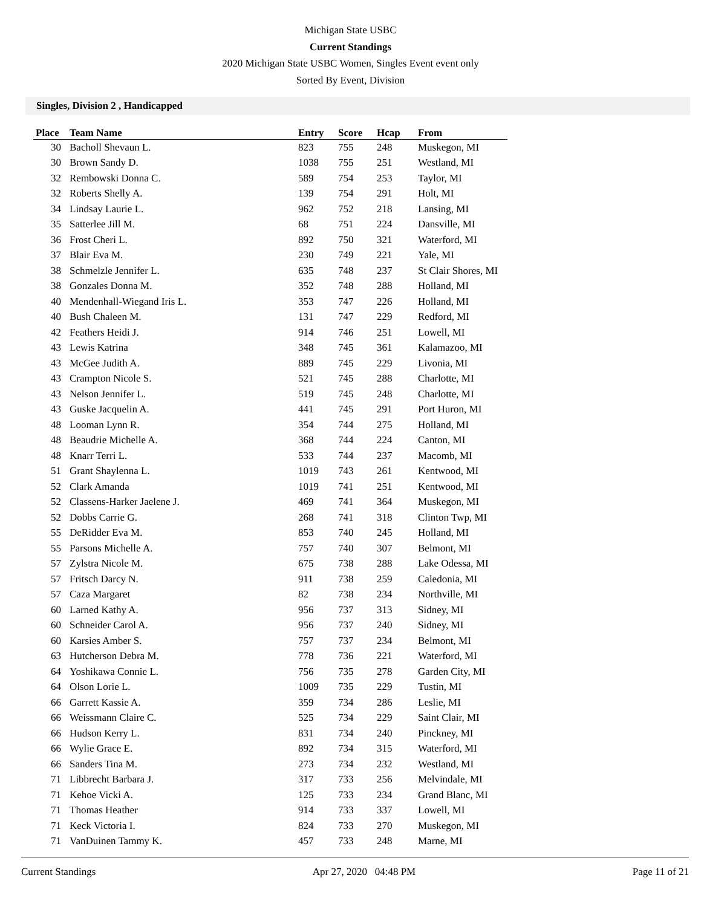Michigan State USBC
Current Standings
2020 Michigan State USBC Women, Singles Event event only
Sorted By Event, Division
Singles, Division 2 , Handicapped
| Place | Team Name | Entry | Score | Hcap | From |
| --- | --- | --- | --- | --- | --- |
| 30 | Bacholl Shevaun L. | 823 | 755 | 248 | Muskegon, MI |
| 30 | Brown Sandy D. | 1038 | 755 | 251 | Westland, MI |
| 32 | Rembowski Donna C. | 589 | 754 | 253 | Taylor, MI |
| 32 | Roberts Shelly A. | 139 | 754 | 291 | Holt, MI |
| 34 | Lindsay Laurie L. | 962 | 752 | 218 | Lansing, MI |
| 35 | Satterlee Jill M. | 68 | 751 | 224 | Dansville, MI |
| 36 | Frost Cheri L. | 892 | 750 | 321 | Waterford, MI |
| 37 | Blair Eva M. | 230 | 749 | 221 | Yale, MI |
| 38 | Schmelzle Jennifer L. | 635 | 748 | 237 | St Clair Shores, MI |
| 38 | Gonzales Donna M. | 352 | 748 | 288 | Holland, MI |
| 40 | Mendenhall-Wiegand Iris L. | 353 | 747 | 226 | Holland, MI |
| 40 | Bush Chaleen M. | 131 | 747 | 229 | Redford, MI |
| 42 | Feathers Heidi J. | 914 | 746 | 251 | Lowell, MI |
| 43 | Lewis Katrina | 348 | 745 | 361 | Kalamazoo, MI |
| 43 | McGee Judith A. | 889 | 745 | 229 | Livonia, MI |
| 43 | Crampton Nicole S. | 521 | 745 | 288 | Charlotte, MI |
| 43 | Nelson Jennifer L. | 519 | 745 | 248 | Charlotte, MI |
| 43 | Guske Jacquelin A. | 441 | 745 | 291 | Port Huron, MI |
| 48 | Looman Lynn R. | 354 | 744 | 275 | Holland, MI |
| 48 | Beaudrie Michelle A. | 368 | 744 | 224 | Canton, MI |
| 48 | Knarr Terri L. | 533 | 744 | 237 | Macomb, MI |
| 51 | Grant Shaylenna L. | 1019 | 743 | 261 | Kentwood, MI |
| 52 | Clark Amanda | 1019 | 741 | 251 | Kentwood, MI |
| 52 | Classens-Harker Jaelene J. | 469 | 741 | 364 | Muskegon, MI |
| 52 | Dobbs Carrie G. | 268 | 741 | 318 | Clinton Twp, MI |
| 55 | DeRidder Eva M. | 853 | 740 | 245 | Holland, MI |
| 55 | Parsons Michelle A. | 757 | 740 | 307 | Belmont, MI |
| 57 | Zylstra Nicole M. | 675 | 738 | 288 | Lake Odessa, MI |
| 57 | Fritsch Darcy N. | 911 | 738 | 259 | Caledonia, MI |
| 57 | Caza Margaret | 82 | 738 | 234 | Northville, MI |
| 60 | Larned Kathy A. | 956 | 737 | 313 | Sidney, MI |
| 60 | Schneider Carol A. | 956 | 737 | 240 | Sidney, MI |
| 60 | Karsies Amber S. | 757 | 737 | 234 | Belmont, MI |
| 63 | Hutcherson Debra M. | 778 | 736 | 221 | Waterford, MI |
| 64 | Yoshikawa Connie L. | 756 | 735 | 278 | Garden City, MI |
| 64 | Olson Lorie L. | 1009 | 735 | 229 | Tustin, MI |
| 66 | Garrett Kassie A. | 359 | 734 | 286 | Leslie, MI |
| 66 | Weissmann Claire C. | 525 | 734 | 229 | Saint Clair, MI |
| 66 | Hudson Kerry L. | 831 | 734 | 240 | Pinckney, MI |
| 66 | Wylie Grace E. | 892 | 734 | 315 | Waterford, MI |
| 66 | Sanders Tina M. | 273 | 734 | 232 | Westland, MI |
| 71 | Libbrecht Barbara J. | 317 | 733 | 256 | Melvindale, MI |
| 71 | Kehoe Vicki A. | 125 | 733 | 234 | Grand Blanc, MI |
| 71 | Thomas Heather | 914 | 733 | 337 | Lowell, MI |
| 71 | Keck Victoria I. | 824 | 733 | 270 | Muskegon, MI |
| 71 | VanDuinen Tammy K. | 457 | 733 | 248 | Marne, MI |
Current Standings Apr 27, 2020 04:48 PM Page 11 of 21